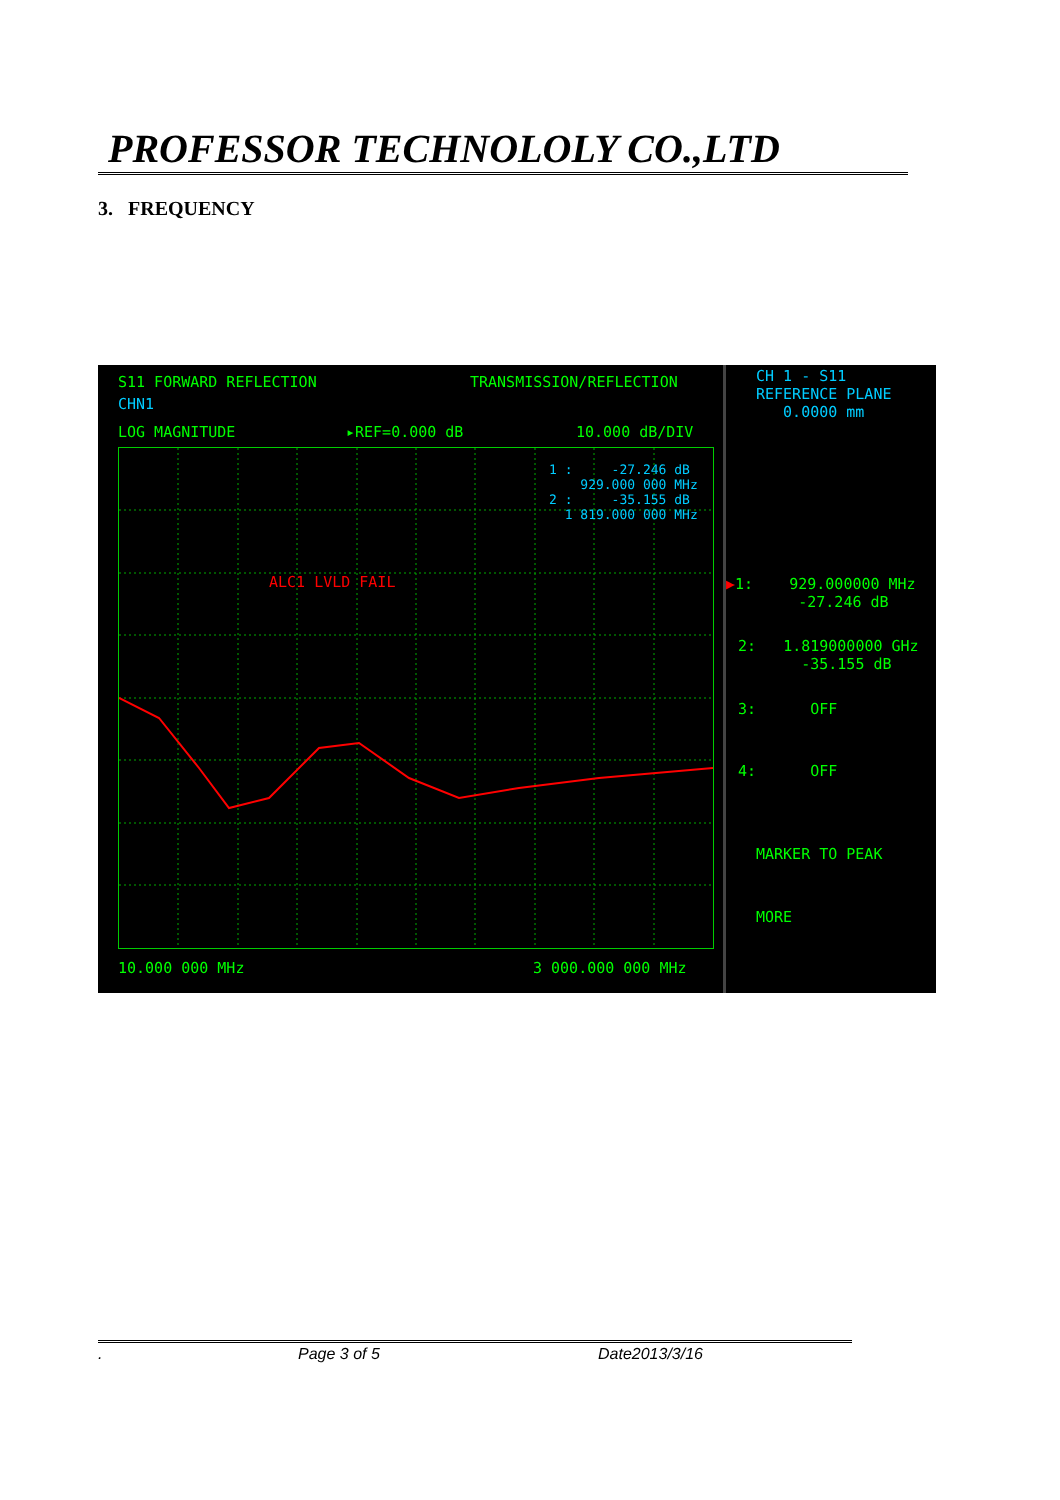PROFESSOR TECHNOLOLY CO.,LTD
3. FREQUENCY
S11 FORWARD REFLECTION
TRANSMISSION/REFLECTION
CHN1
LOG MAGNITUDE
▸REF=0.000 dB
10.000 dB/DIV
1 : -27.246 dB 929.000 000 MHz 2 : -35.155 dB 1 819.000 000 MHz
ALC1 LVLD FAIL
10.000 000 MHz
3 000.000 000 MHz
CH 1 - S11 REFERENCE PLANE 0.0000 mm
▶1: 929.000000 MHz -27.246 dB
2: 1.819000000 GHz -35.155 dB
3: OFF
4: OFF
MARKER TO PEAK
MORE
. Page 3 of 5 Date2013/3/16